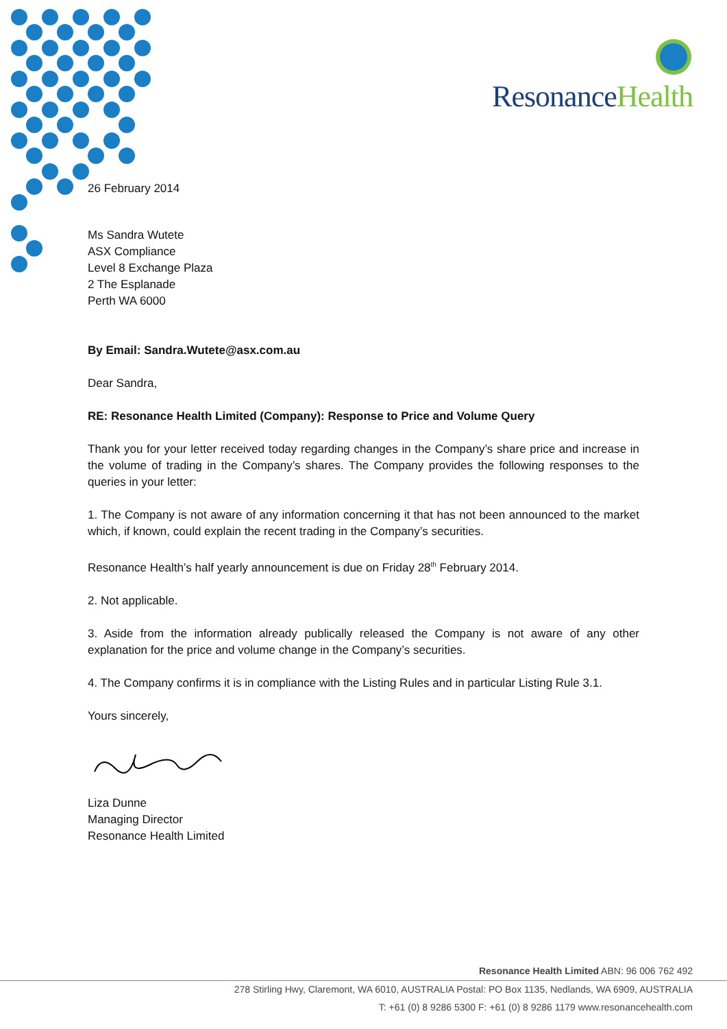ResonanceHealth
26 February 2014
Ms Sandra Wutete
ASX Compliance
Level 8 Exchange Plaza
2 The Esplanade
Perth WA 6000
By Email: Sandra.Wutete@asx.com.au
Dear Sandra,
RE: Resonance Health Limited (Company): Response to Price and Volume Query
Thank you for your letter received today regarding changes in the Company’s share price and increase in the volume of trading in the Company’s shares. The Company provides the following responses to the queries in your letter:
1. The Company is not aware of any information concerning it that has not been announced to the market which, if known, could explain the recent trading in the Company’s securities.
Resonance Health’s half yearly announcement is due on Friday 28<sup>th</sup> February 2014.
2. Not applicable.
3. Aside from the information already publically released the Company is not aware of any other explanation for the price and volume change in the Company’s securities.
4. The Company confirms it is in compliance with the Listing Rules and in particular Listing Rule 3.1.
Yours sincerely,
Liza Dunne
Managing Director
Resonance Health Limited
Resonance Health Limited ABN: 96 006 762 492
278 Stirling Hwy, Claremont, WA 6010, AUSTRALIA Postal: PO Box 1135, Nedlands, WA 6909, AUSTRALIA
T: +61 (0) 8 9286 5300 F: +61 (0) 8 9286 1179 www.resonancehealth.com